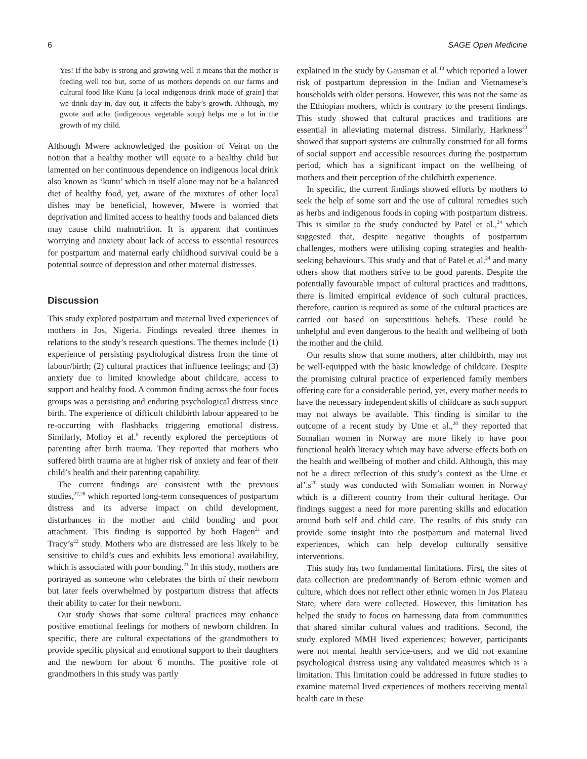6 SAGE Open Medicine
Yes! If the baby is strong and growing well it means that the mother is feeding well too but, some of us mothers depends on our farms and cultural food like Kunu [a local indigenous drink made of grain] that we drink day in, day out, it affects the baby’s growth. Although, my gwote and acha (indigenous vegetable soup) helps me a lot in the growth of my child.
Although Mwere acknowledged the position of Veirat on the notion that a healthy mother will equate to a healthy child but lamented on her continuous dependence on indigenous local drink also known as ‘kunu’ which in itself alone may not be a balanced diet of healthy food, yet, aware of the mixtures of other local dishes may be beneficial, however, Mwere is worried that deprivation and limited access to healthy foods and balanced diets may cause child malnutrition. It is apparent that continues worrying and anxiety about lack of access to essential resources for postpartum and maternal early childhood survival could be a potential source of depression and other maternal distresses.
Discussion
This study explored postpartum and maternal lived experiences of mothers in Jos, Nigeria. Findings revealed three themes in relations to the study’s research questions. The themes include (1) experience of persisting psychological distress from the time of labour/birth; (2) cultural practices that influence feelings; and (3) anxiety due to limited knowledge about childcare, access to support and healthy food. A common finding across the four focus groups was a persisting and enduring psychological distress since birth. The experience of difficult childbirth labour appeared to be re-occurring with flashbacks triggering emotional distress. Similarly, Molloy et al.<sup>8</sup> recently explored the perceptions of parenting after birth trauma. They reported that mothers who suffered birth trauma are at higher risk of anxiety and fear of their child’s health and their parenting capability.
The current findings are consistent with the previous studies,<sup>27,28</sup> which reported long-term consequences of postpartum distress and its adverse impact on child development, disturbances in the mother and child bonding and poor attachment. This finding is supported by both Hagen<sup>21</sup> and Tracy’s<sup>22</sup> study. Mothers who are distressed are less likely to be sensitive to child’s cues and exhibits less emotional availability, which is associated with poor bonding.<sup>21</sup> In this study, mothers are portrayed as someone who celebrates the birth of their newborn but later feels overwhelmed by postpartum distress that affects their ability to cater for their newborn.
Our study shows that some cultural practices may enhance positive emotional feelings for mothers of newborn children. In specific, there are cultural expectations of the grandmothers to provide specific physical and emotional support to their daughters and the newborn for about 6 months. The positive role of grandmothers in this study was partly
explained in the study by Gausman et al.<sup>13</sup> which reported a lower risk of postpartum depression in the Indian and Vietnamese’s households with older persons. However, this was not the same as the Ethiopian mothers, which is contrary to the present findings. This study showed that cultural practices and traditions are essential in alleviating maternal distress. Similarly, Harkness<sup>23</sup> showed that support systems are culturally construed for all forms of social support and accessible resources during the postpartum period, which has a significant impact on the wellbeing of mothers and their perception of the childbirth experience.
In specific, the current findings showed efforts by mothers to seek the help of some sort and the use of cultural remedies such as herbs and indigenous foods in coping with postpartum distress. This is similar to the study conducted by Patel et al.,<sup>24</sup> which suggested that, despite negative thoughts of postpartum challenges, mothers were utilising coping strategies and health-seeking behaviours. This study and that of Patel et al.<sup>24</sup> and many others show that mothers strive to be good parents. Despite the potentially favourable impact of cultural practices and traditions, there is limited empirical evidence of such cultural practices, therefore, caution is required as some of the cultural practices are carried out based on superstitious beliefs. These could be unhelpful and even dangerous to the health and wellbeing of both the mother and the child.
Our results show that some mothers, after childbirth, may not be well-equipped with the basic knowledge of childcare. Despite the promising cultural practice of experienced family members offering care for a considerable period, yet, every mother needs to have the necessary independent skills of childcare as such support may not always be available. This finding is similar to the outcome of a recent study by Utne et al.,<sup>20</sup> they reported that Somalian women in Norway are more likely to have poor functional health literacy which may have adverse effects both on the health and wellbeing of mother and child. Although, this may not be a direct reflection of this study’s context as the Utne et al’.s<sup>20</sup> study was conducted with Somalian women in Norway which is a different country from their cultural heritage. Our findings suggest a need for more parenting skills and education around both self and child care. The results of this study can provide some insight into the postpartum and maternal lived experiences, which can help develop culturally sensitive interventions.
This study has two fundamental limitations. First, the sites of data collection are predominantly of Berom ethnic women and culture, which does not reflect other ethnic women in Jos Plateau State, where data were collected. However, this limitation has helped the study to focus on harnessing data from communities that shared similar cultural values and traditions. Second, the study explored MMH lived experiences; however, participants were not mental health service-users, and we did not examine psychological distress using any validated measures which is a limitation. This limitation could be addressed in future studies to examine maternal lived experiences of mothers receiving mental health care in these